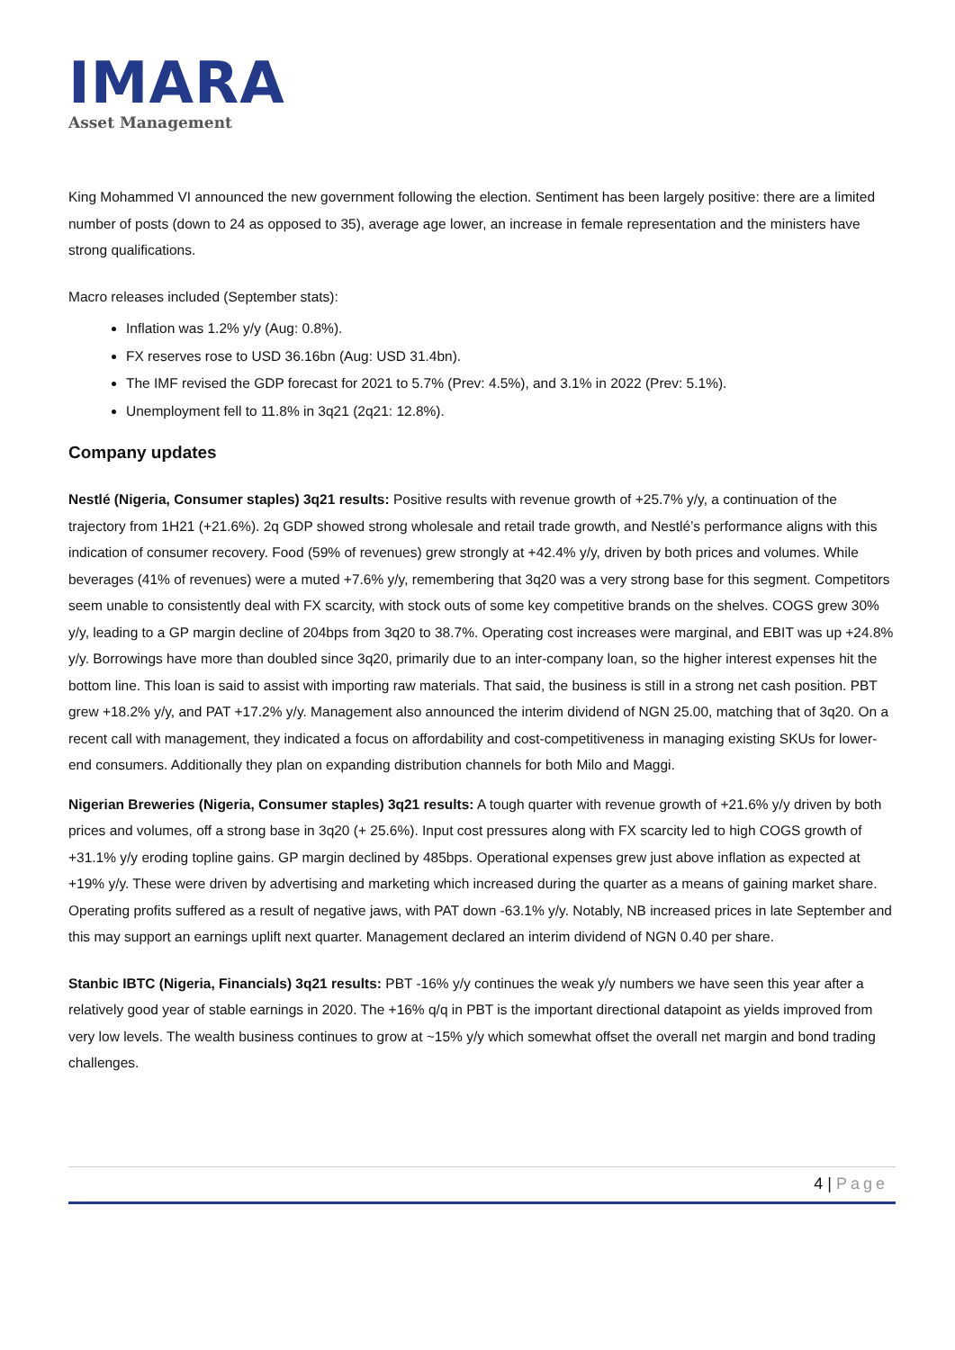IMARA
Asset Management
King Mohammed VI announced the new government following the election. Sentiment has been largely positive: there are a limited number of posts (down to 24 as opposed to 35), average age lower, an increase in female representation and the ministers have strong qualifications.
Macro releases included (September stats):
Inflation was 1.2% y/y (Aug: 0.8%).
FX reserves rose to USD 36.16bn (Aug: USD 31.4bn).
The IMF revised the GDP forecast for 2021 to 5.7% (Prev: 4.5%), and 3.1% in 2022 (Prev: 5.1%).
Unemployment fell to 11.8% in 3q21 (2q21: 12.8%).
Company updates
Nestlé (Nigeria, Consumer staples) 3q21 results: Positive results with revenue growth of +25.7% y/y, a continuation of the trajectory from 1H21 (+21.6%). 2q GDP showed strong wholesale and retail trade growth, and Nestlé’s performance aligns with this indication of consumer recovery. Food (59% of revenues) grew strongly at +42.4% y/y, driven by both prices and volumes. While beverages (41% of revenues) were a muted +7.6% y/y, remembering that 3q20 was a very strong base for this segment. Competitors seem unable to consistently deal with FX scarcity, with stock outs of some key competitive brands on the shelves. COGS grew 30% y/y, leading to a GP margin decline of 204bps from 3q20 to 38.7%. Operating cost increases were marginal, and EBIT was up +24.8% y/y. Borrowings have more than doubled since 3q20, primarily due to an inter-company loan, so the higher interest expenses hit the bottom line. This loan is said to assist with importing raw materials. That said, the business is still in a strong net cash position. PBT grew +18.2% y/y, and PAT +17.2% y/y. Management also announced the interim dividend of NGN 25.00, matching that of 3q20. On a recent call with management, they indicated a focus on affordability and cost-competitiveness in managing existing SKUs for lower-end consumers. Additionally they plan on expanding distribution channels for both Milo and Maggi.
Nigerian Breweries (Nigeria, Consumer staples) 3q21 results: A tough quarter with revenue growth of +21.6% y/y driven by both prices and volumes, off a strong base in 3q20 (+ 25.6%). Input cost pressures along with FX scarcity led to high COGS growth of +31.1% y/y eroding topline gains. GP margin declined by 485bps. Operational expenses grew just above inflation as expected at +19% y/y. These were driven by advertising and marketing which increased during the quarter as a means of gaining market share. Operating profits suffered as a result of negative jaws, with PAT down -63.1% y/y. Notably, NB increased prices in late September and this may support an earnings uplift next quarter. Management declared an interim dividend of NGN 0.40 per share.
Stanbic IBTC (Nigeria, Financials) 3q21 results: PBT -16% y/y continues the weak y/y numbers we have seen this year after a relatively good year of stable earnings in 2020. The +16% q/q in PBT is the important directional datapoint as yields improved from very low levels. The wealth business continues to grow at ~15% y/y which somewhat offset the overall net margin and bond trading challenges.
4 | Page